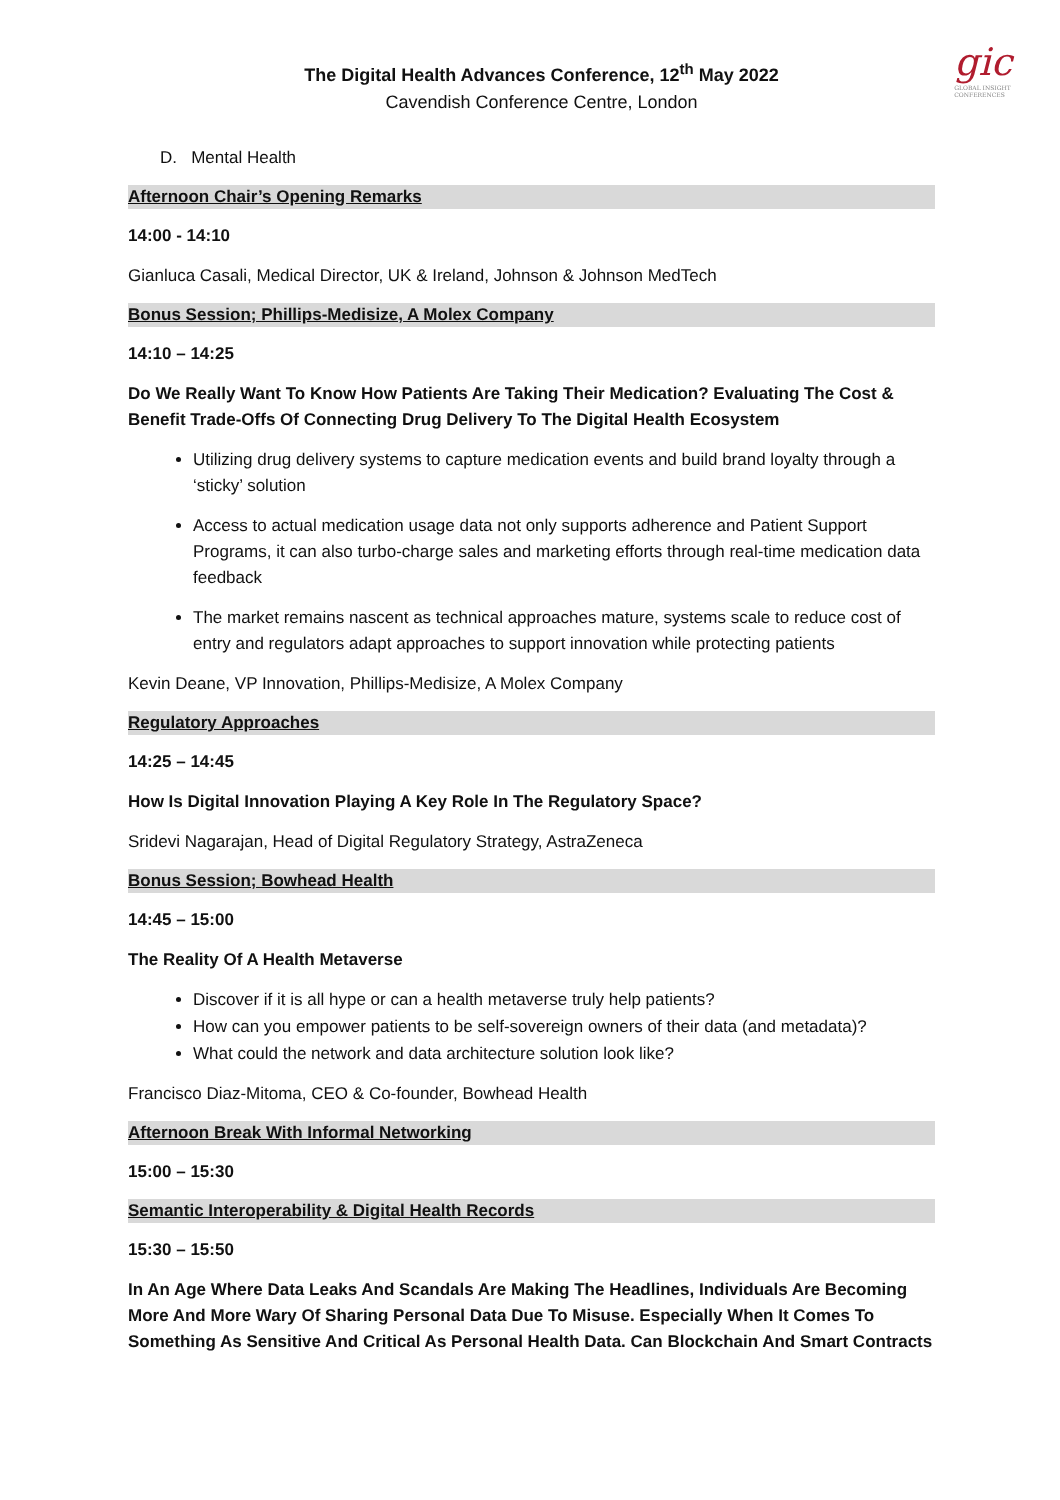gic
GLOBAL INSIGHT
CONFERENCES
The Digital Health Advances Conference, 12<sup>th</sup> May 2022
Cavendish Conference Centre, London
D. Mental Health
Afternoon Chair’s Opening Remarks
14:00 - 14:10
Gianluca Casali, Medical Director, UK & Ireland, Johnson & Johnson MedTech
Bonus Session; Phillips-Medisize, A Molex Company
14:10 – 14:25
Do We Really Want To Know How Patients Are Taking Their Medication? Evaluating The Cost & Benefit Trade-Offs Of Connecting Drug Delivery To The Digital Health Ecosystem
Utilizing drug delivery systems to capture medication events and build brand loyalty through a ‘sticky’ solution
Access to actual medication usage data not only supports adherence and Patient Support Programs, it can also turbo-charge sales and marketing efforts through real-time medication data feedback
The market remains nascent as technical approaches mature, systems scale to reduce cost of entry and regulators adapt approaches to support innovation while protecting patients
Kevin Deane, VP Innovation, Phillips-Medisize, A Molex Company
Regulatory Approaches
14:25 – 14:45
How Is Digital Innovation Playing A Key Role In The Regulatory Space?
Sridevi Nagarajan, Head of Digital Regulatory Strategy, AstraZeneca
Bonus Session; Bowhead Health
14:45 – 15:00
The Reality Of A Health Metaverse
Discover if it is all hype or can a health metaverse truly help patients?
How can you empower patients to be self-sovereign owners of their data (and metadata)?
What could the network and data architecture solution look like?
Francisco Diaz-Mitoma, CEO & Co-founder, Bowhead Health
Afternoon Break With Informal Networking
15:00 – 15:30
Semantic Interoperability & Digital Health Records
15:30 – 15:50
In An Age Where Data Leaks And Scandals Are Making The Headlines, Individuals Are Becoming More And More Wary Of Sharing Personal Data Due To Misuse. Especially When It Comes To Something As Sensitive And Critical As Personal Health Data. Can Blockchain And Smart Contracts